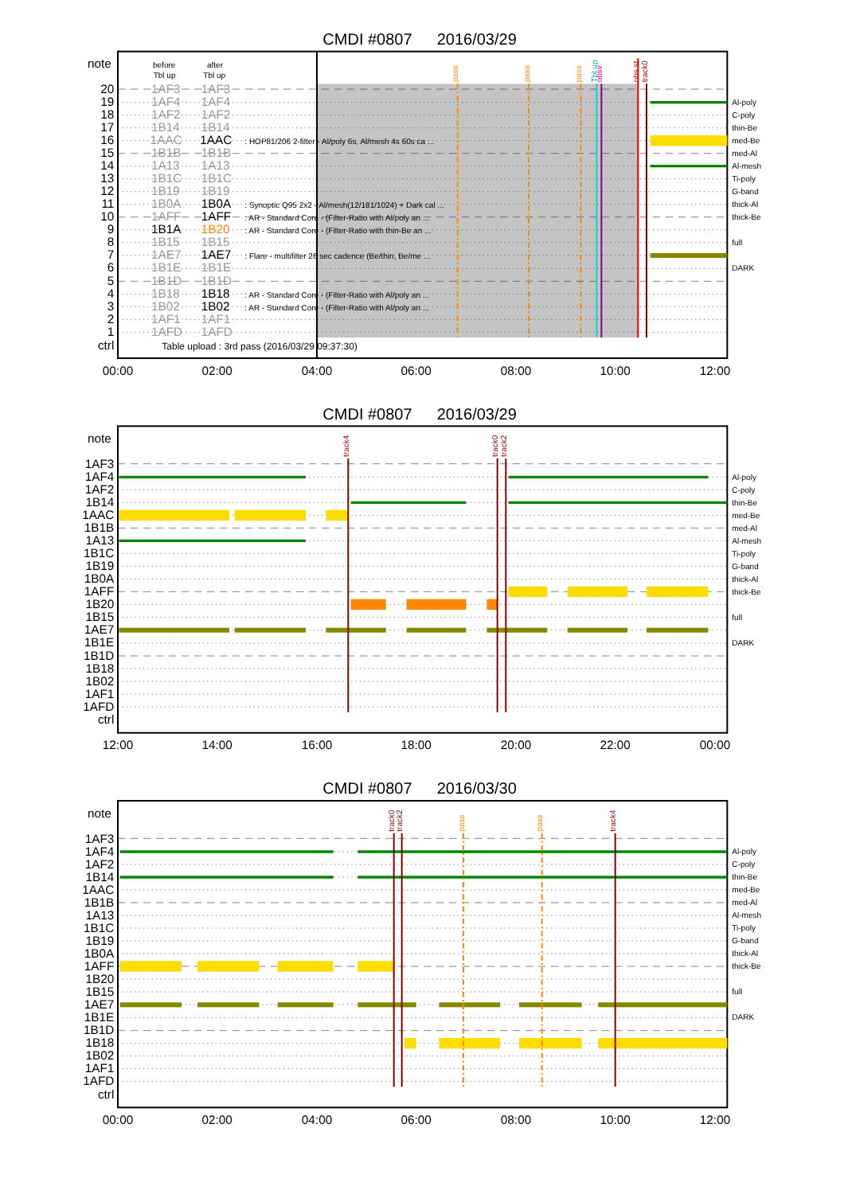Al-poly
C-poly
thin-Be
med-Be
med-Al
Al-mesh
Ti-poly
G-band
thick-Al
thick-Be
full
DARK
CMDI #0807
2016/03/29
note
before
Tbl up
after
Tbl up
20
19
18
17
16
15
14
13
12
11
10
9
8
7
6
5
4
3
2
1
ctrl
1AF3
1AF3
1AF4
1AF4
1AF2
1AF2
1B14
1B14
1AAC
1AAC
1B1B
1B1B
1A13
1A13
1B1C
1B1C
1B19
1B19
1B0A
1B0A
1AFF
1AFF
1B1A
1B20
1B15
1B15
1AE7
1AE7
1B1E
1B1E
1B1D
1B1D
1B18
1B18
1B02
1B02
1AF1
1AF1
1AFD
1AFD
: HOP81/206 2-filter - Al/poly 6s, Al/mesh 4s 60s ca ...
: Synoptic Q95 2x2 - Al/mesh(12/181/1024) + Dark cal ...
: AR - Standard Core - (Filter-Ratio with Al/poly an ...
: AR - Standard Core - (Filter-Ratio with thin-Be an ...
: Flare - multifilter 26 sec cadence (Be/thin, Be/me ...
: AR - Standard Core - (Filter-Ratio with Al/poly an ...
: AR - Standard Core - (Filter-Ratio with Al/poly an ...
Table upload : 3rd pass (2016/03/29 09:37:30)
pass
pass
pass
Tbl up
obsv
obs st
track0
00:00
02:00
04:00
06:00
08:00
10:00
12:00
CMDI #0807
2016/03/29
note
1AF3
1AF4
1AF2
1B14
1AAC
1B1B
1A13
1B1C
1B19
1B0A
1AFF
1B20
1B15
1AE7
1B1E
1B1D
1B18
1B02
1AF1
1AFD
ctrl
track4
track0
track2
12:00
14:00
16:00
18:00
20:00
22:00
00:00
CMDI #0807
2016/03/30
note
1AF3
1AF4
1AF2
1B14
1AAC
1B1B
1A13
1B1C
1B19
1B0A
1AFF
1B20
1B15
1AE7
1B1E
1B1D
1B18
1B02
1AF1
1AFD
ctrl
track0
track2
pass
pass
track4
00:00
02:00
04:00
06:00
08:00
10:00
12:00